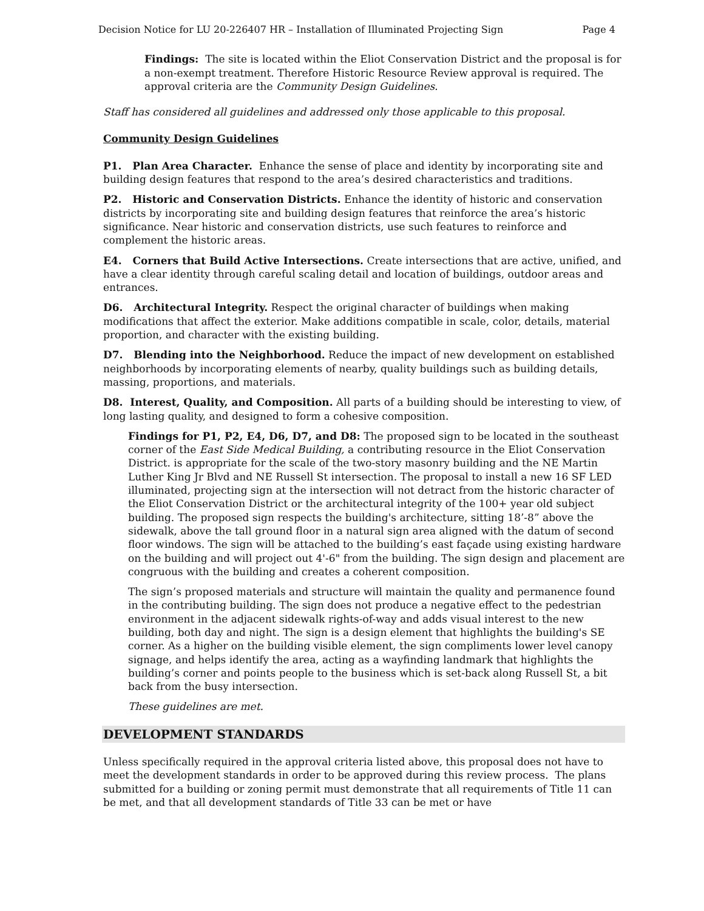Decision Notice for LU 20-226407 HR – Installation of Illuminated Projecting Sign Page 4
Findings: The site is located within the Eliot Conservation District and the proposal is for a non-exempt treatment. Therefore Historic Resource Review approval is required. The approval criteria are the Community Design Guidelines.
Staff has considered all guidelines and addressed only those applicable to this proposal.
Community Design Guidelines
P1. Plan Area Character. Enhance the sense of place and identity by incorporating site and building design features that respond to the area’s desired characteristics and traditions.
P2. Historic and Conservation Districts. Enhance the identity of historic and conservation districts by incorporating site and building design features that reinforce the area’s historic significance. Near historic and conservation districts, use such features to reinforce and complement the historic areas.
E4. Corners that Build Active Intersections. Create intersections that are active, unified, and have a clear identity through careful scaling detail and location of buildings, outdoor areas and entrances.
D6. Architectural Integrity. Respect the original character of buildings when making modifications that affect the exterior. Make additions compatible in scale, color, details, material proportion, and character with the existing building.
D7. Blending into the Neighborhood. Reduce the impact of new development on established neighborhoods by incorporating elements of nearby, quality buildings such as building details, massing, proportions, and materials.
D8. Interest, Quality, and Composition. All parts of a building should be interesting to view, of long lasting quality, and designed to form a cohesive composition.
Findings for P1, P2, E4, D6, D7, and D8: The proposed sign to be located in the southeast corner of the East Side Medical Building, a contributing resource in the Eliot Conservation District. is appropriate for the scale of the two-story masonry building and the NE Martin Luther King Jr Blvd and NE Russell St intersection. The proposal to install a new 16 SF LED illuminated, projecting sign at the intersection will not detract from the historic character of the Eliot Conservation District or the architectural integrity of the 100+ year old subject building. The proposed sign respects the building's architecture, sitting 18’-8” above the sidewalk, above the tall ground floor in a natural sign area aligned with the datum of second floor windows. The sign will be attached to the building’s east façade using existing hardware on the building and will project out 4'-6" from the building. The sign design and placement are congruous with the building and creates a coherent composition.
The sign’s proposed materials and structure will maintain the quality and permanence found in the contributing building. The sign does not produce a negative effect to the pedestrian environment in the adjacent sidewalk rights-of-way and adds visual interest to the new building, both day and night. The sign is a design element that highlights the building's SE corner. As a higher on the building visible element, the sign compliments lower level canopy signage, and helps identify the area, acting as a wayfinding landmark that highlights the building’s corner and points people to the business which is set-back along Russell St, a bit back from the busy intersection.
These guidelines are met.
DEVELOPMENT STANDARDS
Unless specifically required in the approval criteria listed above, this proposal does not have to meet the development standards in order to be approved during this review process. The plans submitted for a building or zoning permit must demonstrate that all requirements of Title 11 can be met, and that all development standards of Title 33 can be met or have